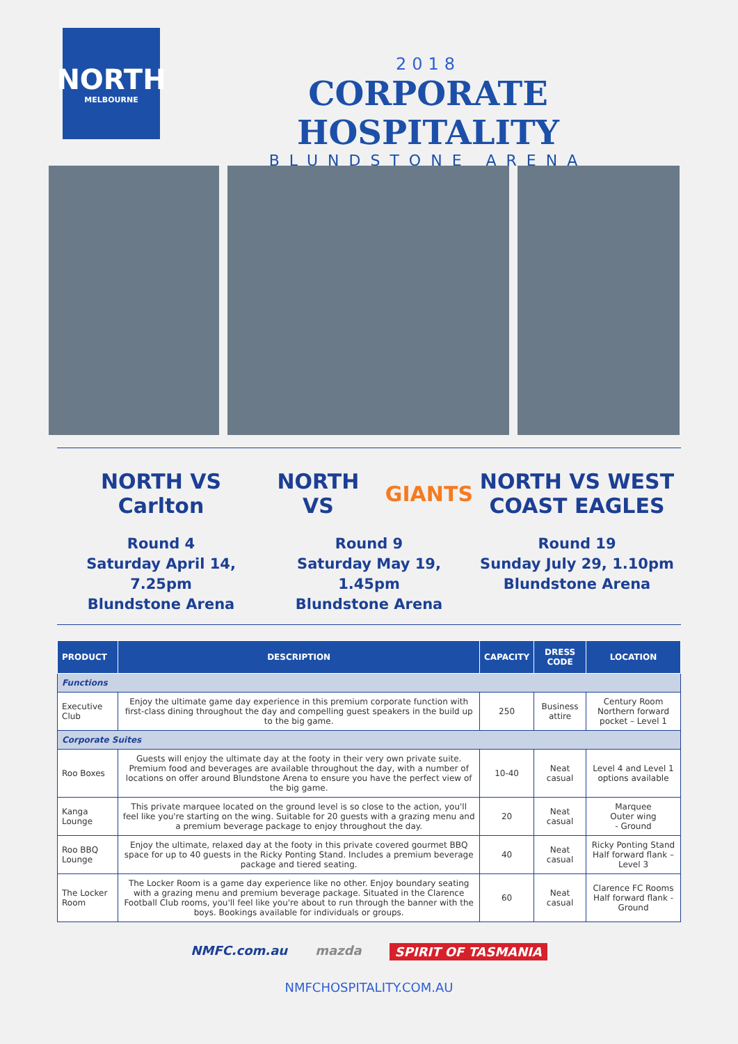NORTH
MELBOURNE
2018
CORPORATE HOSPITALITY
BLUNDSTONE ARENA
NORTH VS Carlton
Round 4
Saturday April 14, 7.25pm
Blundstone Arena
NORTH VS GIANTS
Round 9
Saturday May 19, 1.45pm
Blundstone Arena
NORTH VS WEST COAST EAGLES
Round 19
Sunday July 29, 1.10pm
Blundstone Arena
| PRODUCT | DESCRIPTION | CAPACITY | DRESS CODE | LOCATION |
| --- | --- | --- | --- | --- |
| Functions | | | | |
| Executive Club | Enjoy the ultimate game day experience in this premium corporate function with first-class dining throughout the day and compelling guest speakers in the build up to the big game. | 250 | Business attire | Century Room Northern forward pocket – Level 1 |
| Corporate Suites | | | | |
| Roo Boxes | Guests will enjoy the ultimate day at the footy in their very own private suite. Premium food and beverages are available throughout the day, with a number of locations on offer around Blundstone Arena to ensure you have the perfect view of the big game. | 10-40 | Neat casual | Level 4 and Level 1 options available |
| Kanga Lounge | This private marquee located on the ground level is so close to the action, you'll feel like you're starting on the wing. Suitable for 20 guests with a grazing menu and a premium beverage package to enjoy throughout the day. | 20 | Neat casual | Marquee Outer wing - Ground |
| Roo BBQ Lounge | Enjoy the ultimate, relaxed day at the footy in this private covered gourmet BBQ space for up to 40 guests in the Ricky Ponting Stand. Includes a premium beverage package and tiered seating. | 40 | Neat casual | Ricky Ponting Stand Half forward flank – Level 3 |
| The Locker Room | The Locker Room is a game day experience like no other. Enjoy boundary seating with a grazing menu and premium beverage package. Situated in the Clarence Football Club rooms, you'll feel like you're about to run through the banner with the boys. Bookings available for individuals or groups. | 60 | Neat casual | Clarence FC Rooms Half forward flank - Ground |
NMFC.com.au mazda SPIRIT OF TASMANIA
NMFCHOSPITALITY.COM.AU